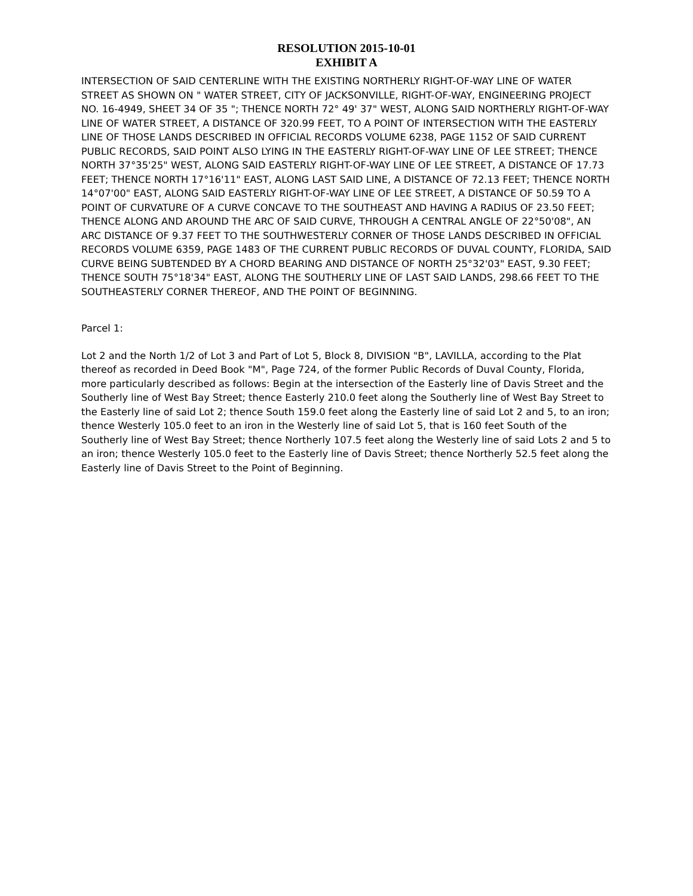RESOLUTION 2015-10-01
EXHIBIT A
INTERSECTION OF SAID CENTERLINE WITH THE EXISTING NORTHERLY RIGHT-OF-WAY LINE OF WATER STREET AS SHOWN ON " WATER STREET, CITY OF JACKSONVILLE, RIGHT-OF-WAY, ENGINEERING PROJECT NO. 16-4949, SHEET 34 OF 35 "; THENCE NORTH 72° 49' 37" WEST, ALONG SAID NORTHERLY RIGHT-OF-WAY LINE OF WATER STREET, A DISTANCE OF 320.99 FEET, TO A POINT OF INTERSECTION WITH THE EASTERLY LINE OF THOSE LANDS DESCRIBED IN OFFICIAL RECORDS VOLUME 6238, PAGE 1152 OF SAID CURRENT PUBLIC RECORDS, SAID POINT ALSO LYING IN THE EASTERLY RIGHT-OF-WAY LINE OF LEE STREET; THENCE NORTH 37°35'25" WEST, ALONG SAID EASTERLY RIGHT-OF-WAY LINE OF LEE STREET, A DISTANCE OF 17.73 FEET; THENCE NORTH 17°16'11" EAST, ALONG LAST SAID LINE, A DISTANCE OF 72.13 FEET; THENCE NORTH 14°07'00" EAST, ALONG SAID EASTERLY RIGHT-OF-WAY LINE OF LEE STREET, A DISTANCE OF 50.59 TO A POINT OF CURVATURE OF A CURVE CONCAVE TO THE SOUTHEAST AND HAVING A RADIUS OF 23.50 FEET; THENCE ALONG AND AROUND THE ARC OF SAID CURVE, THROUGH A CENTRAL ANGLE OF 22°50'08", AN ARC DISTANCE OF 9.37 FEET TO THE SOUTHWESTERLY CORNER OF THOSE LANDS DESCRIBED IN OFFICIAL RECORDS VOLUME 6359, PAGE 1483 OF THE CURRENT PUBLIC RECORDS OF DUVAL COUNTY, FLORIDA, SAID CURVE BEING SUBTENDED BY A CHORD BEARING AND DISTANCE OF NORTH 25°32'03" EAST, 9.30 FEET; THENCE SOUTH 75°18'34" EAST, ALONG THE SOUTHERLY LINE OF LAST SAID LANDS, 298.66 FEET TO THE SOUTHEASTERLY CORNER THEREOF, AND THE POINT OF BEGINNING.
Parcel 1:
Lot 2 and the North 1/2 of Lot 3 and Part of Lot 5, Block 8, DIVISION "B", LAVILLA, according to the Plat thereof as recorded in Deed Book "M", Page 724, of the former Public Records of Duval County, Florida, more particularly described as follows: Begin at the intersection of the Easterly line of Davis Street and the Southerly line of West Bay Street; thence Easterly 210.0 feet along the Southerly line of West Bay Street to the Easterly line of said Lot 2; thence South 159.0 feet along the Easterly line of said Lot 2 and 5, to an iron; thence Westerly 105.0 feet to an iron in the Westerly line of said Lot 5, that is 160 feet South of the Southerly line of West Bay Street; thence Northerly 107.5 feet along the Westerly line of said Lots 2 and 5 to an iron; thence Westerly 105.0 feet to the Easterly line of Davis Street; thence Northerly 52.5 feet along the Easterly line of Davis Street to the Point of Beginning.